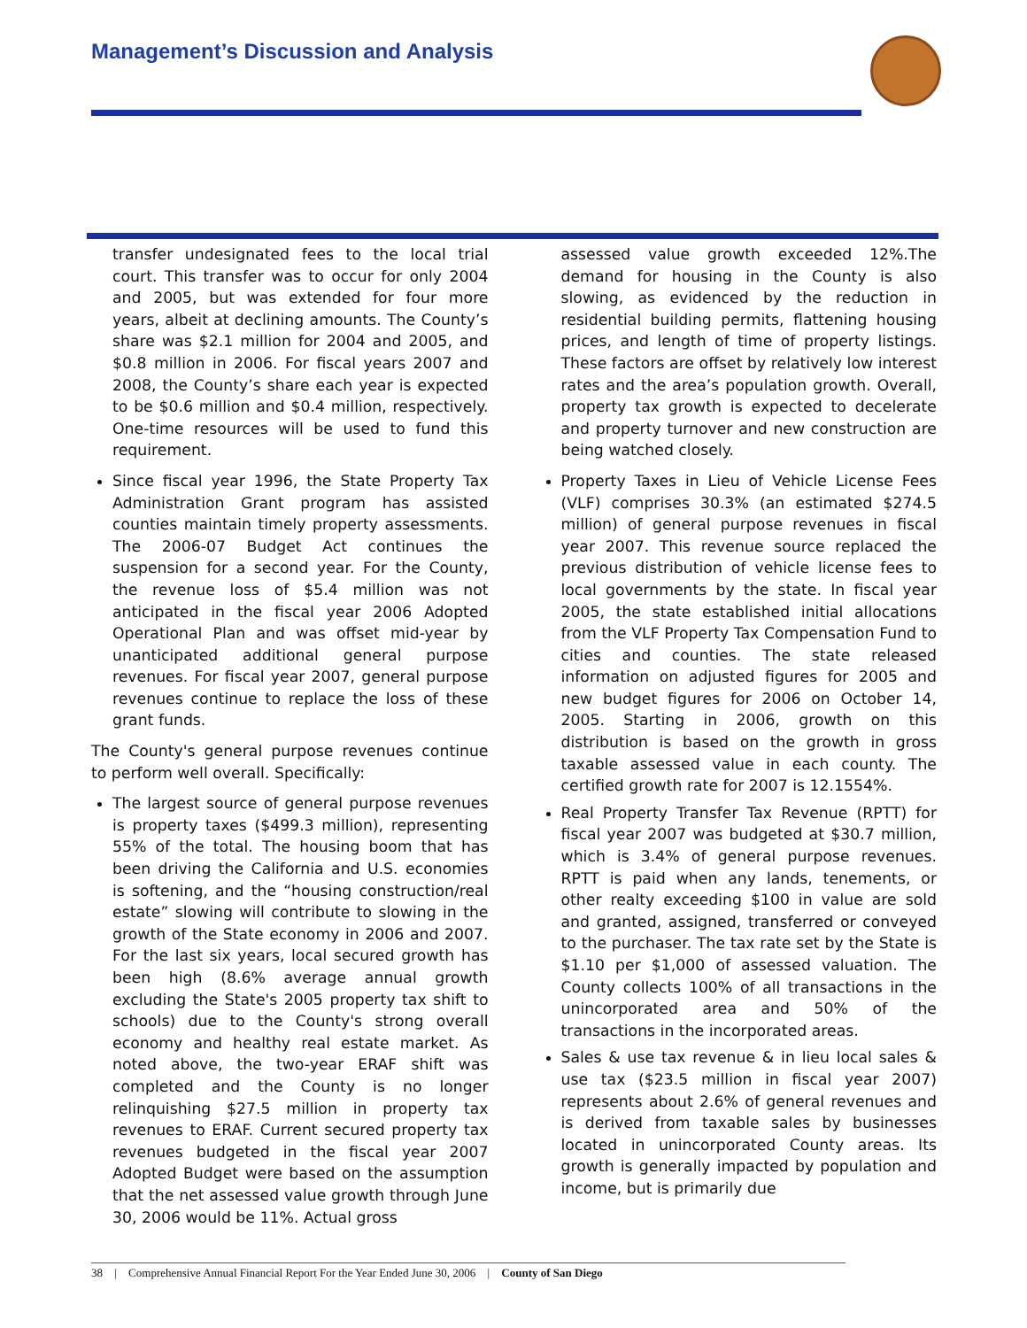Management’s Discussion and Analysis
transfer undesignated fees to the local trial court. This transfer was to occur for only 2004 and 2005, but was extended for four more years, albeit at declining amounts. The County’s share was $2.1 million for 2004 and 2005, and $0.8 million in 2006. For fiscal years 2007 and 2008, the County’s share each year is expected to be $0.6 million and $0.4 million, respectively. One-time resources will be used to fund this requirement.
Since fiscal year 1996, the State Property Tax Administration Grant program has assisted counties maintain timely property assessments. The 2006-07 Budget Act continues the suspension for a second year. For the County, the revenue loss of $5.4 million was not anticipated in the fiscal year 2006 Adopted Operational Plan and was offset mid-year by unanticipated additional general purpose revenues. For fiscal year 2007, general purpose revenues continue to replace the loss of these grant funds.
The County's general purpose revenues continue to perform well overall. Specifically:
The largest source of general purpose revenues is property taxes ($499.3 million), representing 55% of the total. The housing boom that has been driving the California and U.S. economies is softening, and the “housing construction/real estate” slowing will contribute to slowing in the growth of the State economy in 2006 and 2007. For the last six years, local secured growth has been high (8.6% average annual growth excluding the State's 2005 property tax shift to schools) due to the County's strong overall economy and healthy real estate market. As noted above, the two-year ERAF shift was completed and the County is no longer relinquishing $27.5 million in property tax revenues to ERAF. Current secured property tax revenues budgeted in the fiscal year 2007 Adopted Budget were based on the assumption that the net assessed value growth through June 30, 2006 would be 11%. Actual gross
assessed value growth exceeded 12%.The demand for housing in the County is also slowing, as evidenced by the reduction in residential building permits, flattening housing prices, and length of time of property listings. These factors are offset by relatively low interest rates and the area’s population growth. Overall, property tax growth is expected to decelerate and property turnover and new construction are being watched closely.
Property Taxes in Lieu of Vehicle License Fees (VLF) comprises 30.3% (an estimated $274.5 million) of general purpose revenues in fiscal year 2007. This revenue source replaced the previous distribution of vehicle license fees to local governments by the state. In fiscal year 2005, the state established initial allocations from the VLF Property Tax Compensation Fund to cities and counties. The state released information on adjusted figures for 2005 and new budget figures for 2006 on October 14, 2005. Starting in 2006, growth on this distribution is based on the growth in gross taxable assessed value in each county. The certified growth rate for 2007 is 12.1554%.
Real Property Transfer Tax Revenue (RPTT) for fiscal year 2007 was budgeted at $30.7 million, which is 3.4% of general purpose revenues. RPTT is paid when any lands, tenements, or other realty exceeding $100 in value are sold and granted, assigned, transferred or conveyed to the purchaser. The tax rate set by the State is $1.10 per $1,000 of assessed valuation. The County collects 100% of all transactions in the unincorporated area and 50% of the transactions in the incorporated areas.
Sales & use tax revenue & in lieu local sales & use tax ($23.5 million in fiscal year 2007) represents about 2.6% of general revenues and is derived from taxable sales by businesses located in unincorporated County areas. Its growth is generally impacted by population and income, but is primarily due
38 | Comprehensive Annual Financial Report For the Year Ended June 30, 2006 | County of San Diego